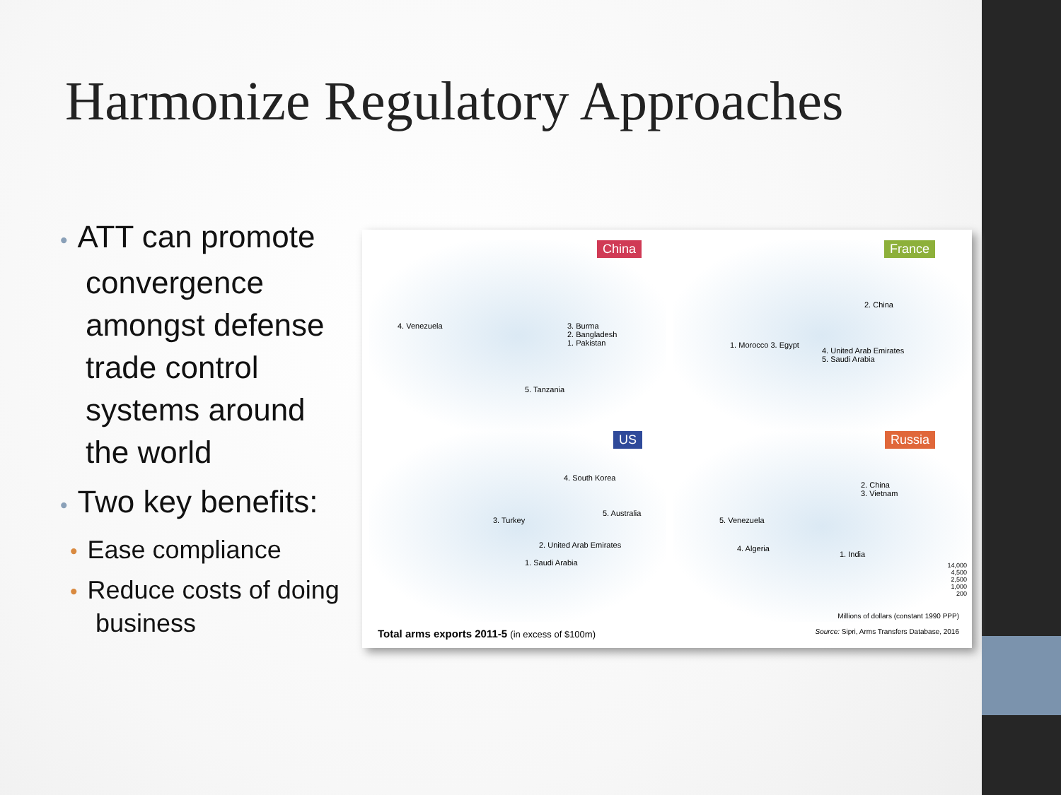Harmonize Regulatory Approaches
• ATT can promote convergence amongst defense trade control systems around the world
• Two key benefits:
• Ease compliance
• Reduce costs of doing business
China
4. Venezuela
3. Burma
2. Bangladesh
1. Pakistan
5. Tanzania
France
2. China
1. Morocco 3. Egypt
4. United Arab Emirates
5. Saudi Arabia
US
4. South Korea
3. Turkey
5. Australia
2. United Arab Emirates
1. Saudi Arabia
Russia
2. China
3. Vietnam
5. Venezuela
4. Algeria
1. India
14,000
4,500
2,500
1,000
200
Total arms exports 2011-5 (in excess of $100m)
Millions of dollars (constant 1990 PPP)
Source: Sipri, Arms Transfers Database, 2016